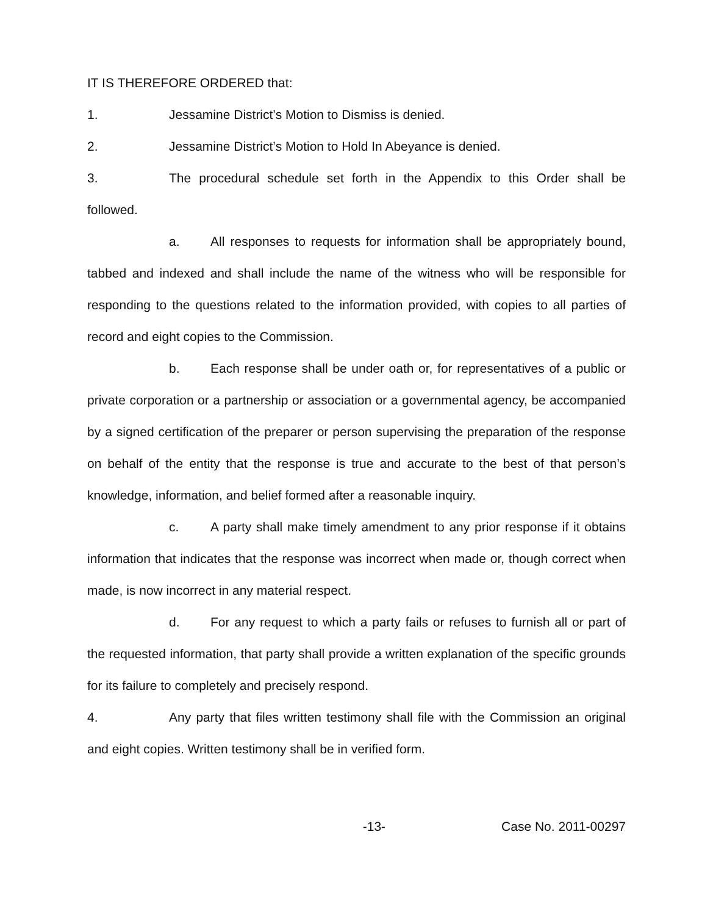IT IS THEREFORE ORDERED that:
1. Jessamine District’s Motion to Dismiss is denied.
2. Jessamine District’s Motion to Hold In Abeyance is denied.
3. The procedural schedule set forth in the Appendix to this Order shall be followed.
a. All responses to requests for information shall be appropriately bound, tabbed and indexed and shall include the name of the witness who will be responsible for responding to the questions related to the information provided, with copies to all parties of record and eight copies to the Commission.
b. Each response shall be under oath or, for representatives of a public or private corporation or a partnership or association or a governmental agency, be accompanied by a signed certification of the preparer or person supervising the preparation of the response on behalf of the entity that the response is true and accurate to the best of that person’s knowledge, information, and belief formed after a reasonable inquiry.
c. A party shall make timely amendment to any prior response if it obtains information that indicates that the response was incorrect when made or, though correct when made, is now incorrect in any material respect.
d. For any request to which a party fails or refuses to furnish all or part of the requested information, that party shall provide a written explanation of the specific grounds for its failure to completely and precisely respond.
4. Any party that files written testimony shall file with the Commission an original and eight copies. Written testimony shall be in verified form.
-13- Case No. 2011-00297